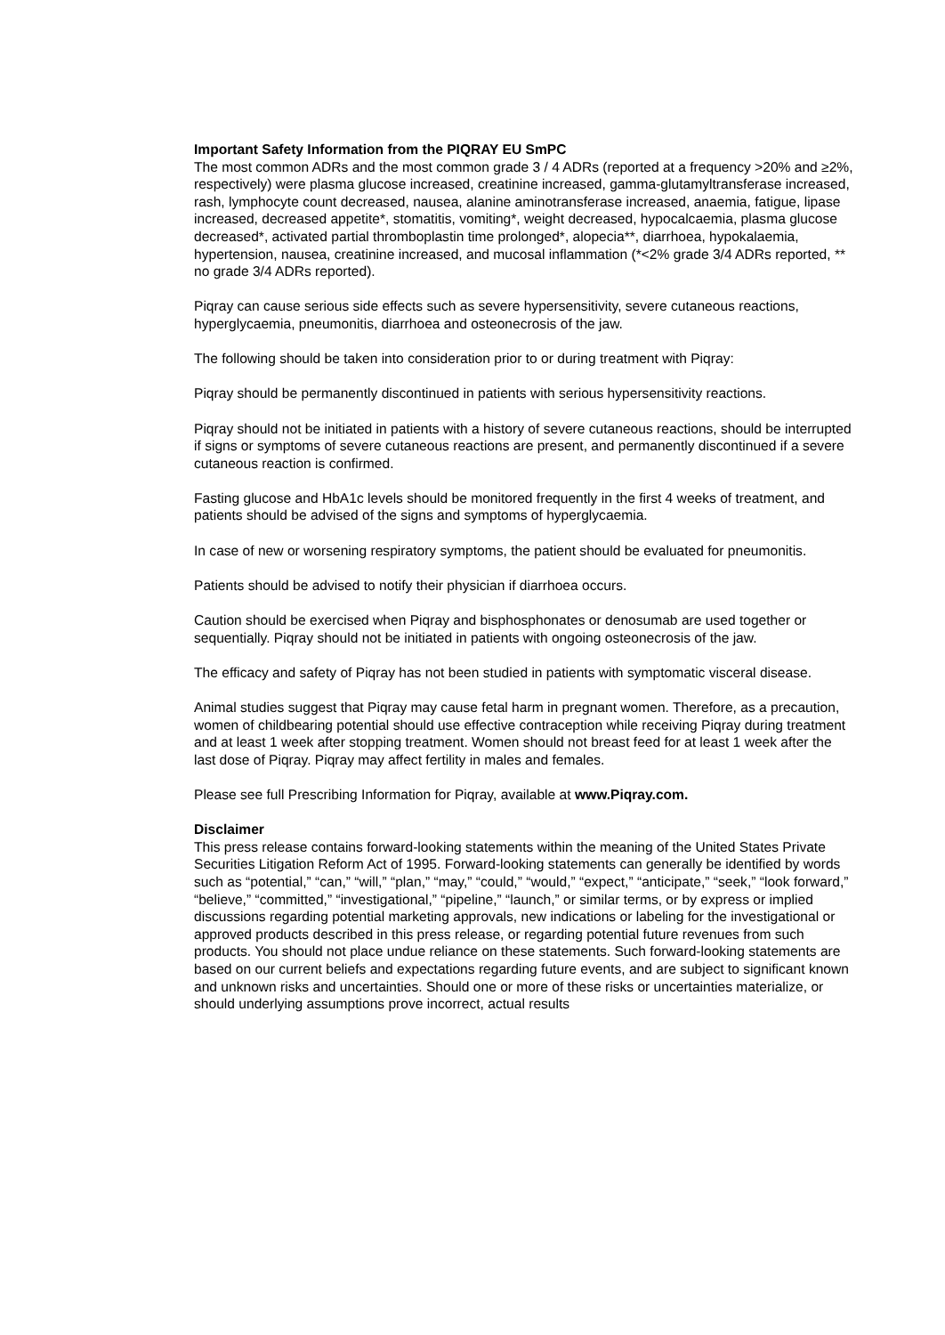Important Safety Information from the PIQRAY EU SmPC
The most common ADRs and the most common grade 3 / 4 ADRs (reported at a frequency >20% and ≥2%, respectively) were plasma glucose increased, creatinine increased, gamma-glutamyltransferase increased, rash, lymphocyte count decreased, nausea, alanine aminotransferase increased, anaemia, fatigue, lipase increased, decreased appetite*, stomatitis, vomiting*, weight decreased, hypocalcaemia, plasma glucose decreased*, activated partial thromboplastin time prolonged*, alopecia**, diarrhoea, hypokalaemia, hypertension, nausea, creatinine increased, and mucosal inflammation (*<2% grade 3/4 ADRs reported, ** no grade 3/4 ADRs reported).
Piqray can cause serious side effects such as severe hypersensitivity, severe cutaneous reactions, hyperglycaemia, pneumonitis, diarrhoea and osteonecrosis of the jaw.
The following should be taken into consideration prior to or during treatment with Piqray:
Piqray should be permanently discontinued in patients with serious hypersensitivity reactions.
Piqray should not be initiated in patients with a history of severe cutaneous reactions, should be interrupted if signs or symptoms of severe cutaneous reactions are present, and permanently discontinued if a severe cutaneous reaction is confirmed.
Fasting glucose and HbA1c levels should be monitored frequently in the first 4 weeks of treatment, and patients should be advised of the signs and symptoms of hyperglycaemia.
In case of new or worsening respiratory symptoms, the patient should be evaluated for pneumonitis.
Patients should be advised to notify their physician if diarrhoea occurs.
Caution should be exercised when Piqray and bisphosphonates or denosumab are used together or sequentially. Piqray should not be initiated in patients with ongoing osteonecrosis of the jaw.
The efficacy and safety of Piqray has not been studied in patients with symptomatic visceral disease.
Animal studies suggest that Piqray may cause fetal harm in pregnant women. Therefore, as a precaution, women of childbearing potential should use effective contraception while receiving Piqray during treatment and at least 1 week after stopping treatment. Women should not breast feed for at least 1 week after the last dose of Piqray. Piqray may affect fertility in males and females.
Please see full Prescribing Information for Piqray, available at www.Piqray.com.
Disclaimer
This press release contains forward-looking statements within the meaning of the United States Private Securities Litigation Reform Act of 1995. Forward-looking statements can generally be identified by words such as “potential,” “can,” “will,” “plan,” “may,” “could,” “would,” “expect,” “anticipate,” “seek,” “look forward,” “believe,” “committed,” “investigational,” “pipeline,” “launch,” or similar terms, or by express or implied discussions regarding potential marketing approvals, new indications or labeling for the investigational or approved products described in this press release, or regarding potential future revenues from such products. You should not place undue reliance on these statements. Such forward-looking statements are based on our current beliefs and expectations regarding future events, and are subject to significant known and unknown risks and uncertainties. Should one or more of these risks or uncertainties materialize, or should underlying assumptions prove incorrect, actual results